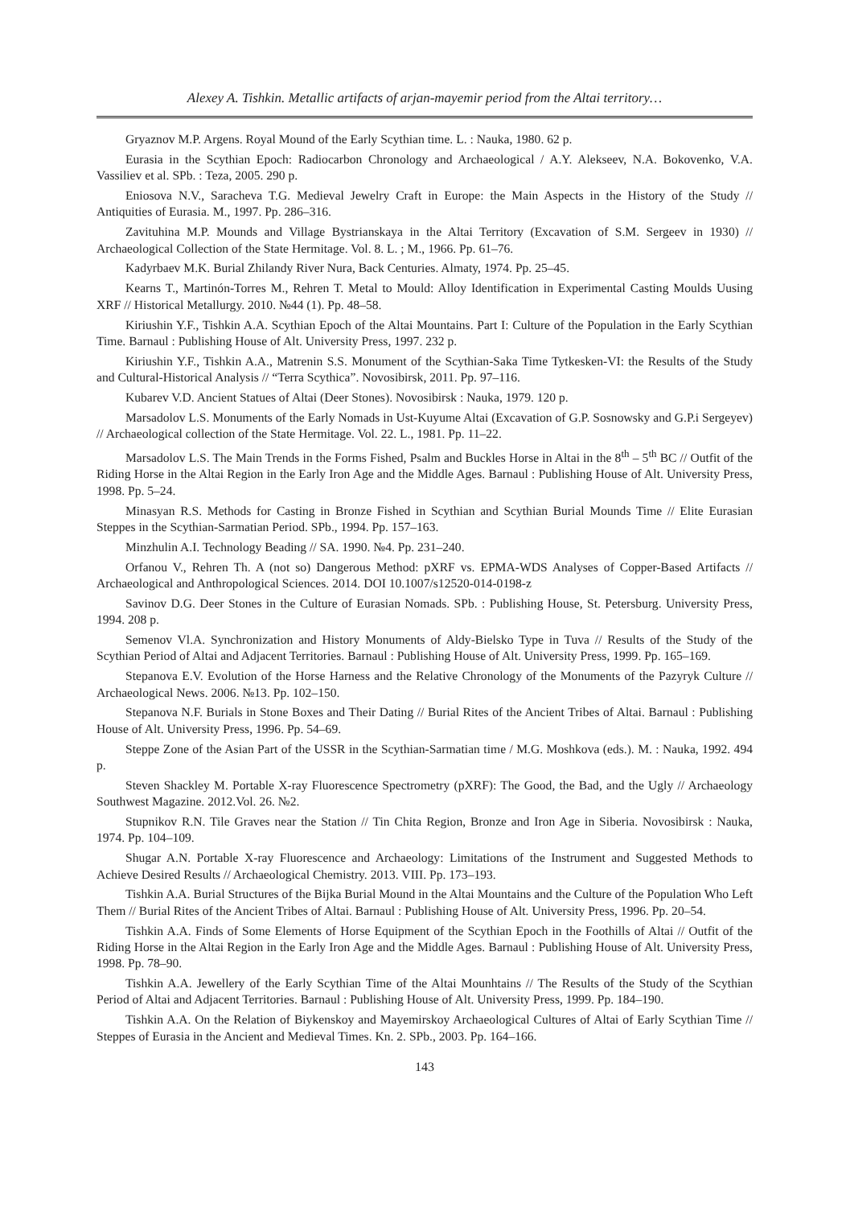Alexey A. Tishkin. Metallic artifacts of arjan-mayemir period from the Altai territory…
Gryaznov M.P. Argens. Royal Mound of the Early Scythian time. L. : Nauka, 1980. 62 p.
Eurasia in the Scythian Epoch: Radiocarbon Chronology and Archaeological / A.Y. Alekseev, N.A. Bokovenko, V.A. Vassiliev et al. SPb. : Teza, 2005. 290 p.
Eniosova N.V., Saracheva T.G. Medieval Jewelry Craft in Europe: the Main Aspects in the History of the Study // Antiquities of Eurasia. M., 1997. Pp. 286–316.
Zavituhina M.P. Mounds and Village Bystrianskaya in the Altai Territory (Excavation of S.M. Sergeev in 1930) // Archaeological Collection of the State Hermitage. Vol. 8. L. ; M., 1966. Pp. 61–76.
Kadyrbaev M.K. Burial Zhilandy River Nura, Back Centuries. Almaty, 1974. Pp. 25–45.
Kearns T., Martinón-Torres M., Rehren T. Metal to Mould: Alloy Identification in Experimental Casting Moulds Uusing XRF // Historical Metallurgy. 2010. №44 (1). Pp. 48–58.
Kiriushin Y.F., Tishkin A.A. Scythian Epoch of the Altai Mountains. Part I: Culture of the Population in the Early Scythian Time. Barnaul : Publishing House of Alt. University Press, 1997. 232 p.
Kiriushin Y.F., Tishkin A.A., Matrenin S.S. Monument of the Scythian-Saka Time Tytkesken-VI: the Results of the Study and Cultural-Historical Analysis // “Terra Scythica”. Novosibirsk, 2011. Pp. 97–116.
Kubarev V.D. Ancient Statues of Altai (Deer Stones). Novosibirsk : Nauka, 1979. 120 p.
Marsadolov L.S. Monuments of the Early Nomads in Ust-Kuyume Altai (Excavation of G.P. Sosnowsky and G.P.i Sergeyev) // Archaeological collection of the State Hermitage. Vol. 22. L., 1981. Pp. 11–22.
Marsadolov L.S. The Main Trends in the Forms Fished, Psalm and Buckles Horse in Altai in the 8<sup>th</sup> – 5<sup>th</sup> BC // Outfit of the Riding Horse in the Altai Region in the Early Iron Age and the Middle Ages. Barnaul : Publishing House of Alt. University Press, 1998. Pp. 5–24.
Minasyan R.S. Methods for Casting in Bronze Fished in Scythian and Scythian Burial Mounds Time // Elite Eurasian Steppes in the Scythian-Sarmatian Period. SPb., 1994. Pp. 157–163.
Minzhulin A.I. Technology Beading // SA. 1990. №4. Pp. 231–240.
Orfanou V., Rehren Th. A (not so) Dangerous Method: pXRF vs. EPMA-WDS Analyses of Copper-Based Artifacts // Archaeological and Anthropological Sciences. 2014. DOI 10.1007/s12520-014-0198-z
Savinov D.G. Deer Stones in the Culture of Eurasian Nomads. SPb. : Publishing House, St. Petersburg. University Press, 1994. 208 p.
Semenov Vl.A. Synchronization and History Monuments of Aldy-Bielsko Type in Tuva // Results of the Study of the Scythian Period of Altai and Adjacent Territories. Barnaul : Publishing House of Alt. University Press, 1999. Pp. 165–169.
Stepanova E.V. Evolution of the Horse Harness and the Relative Chronology of the Monuments of the Pazyryk Culture // Archaeological News. 2006. №13. Pp. 102–150.
Stepanova N.F. Burials in Stone Boxes and Their Dating // Burial Rites of the Ancient Tribes of Altai. Barnaul : Publishing House of Alt. University Press, 1996. Pp. 54–69.
Steppe Zone of the Asian Part of the USSR in the Scythian-Sarmatian time / M.G. Moshkova (eds.). M. : Nauka, 1992. 494 p.
Steven Shackley M. Portable X-ray Fluorescence Spectrometry (pXRF): The Good, the Bad, and the Ugly // Archaeology Southwest Magazine. 2012.Vol. 26. №2.
Stupnikov R.N. Tile Graves near the Station // Tin Chita Region, Bronze and Iron Age in Siberia. Novosibirsk : Nauka, 1974. Pp. 104–109.
Shugar A.N. Portable X-ray Fluorescence and Archaeology: Limitations of the Instrument and Suggested Methods to Achieve Desired Results // Archaeological Chemistry. 2013. VIII. Pp. 173–193.
Tishkin A.A. Burial Structures of the Bijka Burial Mound in the Altai Mountains and the Culture of the Population Who Left Them // Burial Rites of the Ancient Tribes of Altai. Barnaul : Publishing House of Alt. University Press, 1996. Pp. 20–54.
Tishkin A.A. Finds of Some Elements of Horse Equipment of the Scythian Epoch in the Foothills of Altai // Outfit of the Riding Horse in the Altai Region in the Early Iron Age and the Middle Ages. Barnaul : Publishing House of Alt. University Press, 1998. Pp. 78–90.
Tishkin A.A. Jewellery of the Early Scythian Time of the Altai Mounhtains // The Results of the Study of the Scythian Period of Altai and Adjacent Territories. Barnaul : Publishing House of Alt. University Press, 1999. Pp. 184–190.
Tishkin A.A. On the Relation of Biykenskoy and Mayemirskoy Archaeological Cultures of Altai of Early Scythian Time // Steppes of Eurasia in the Ancient and Medieval Times. Kn. 2. SPb., 2003. Pp. 164–166.
143